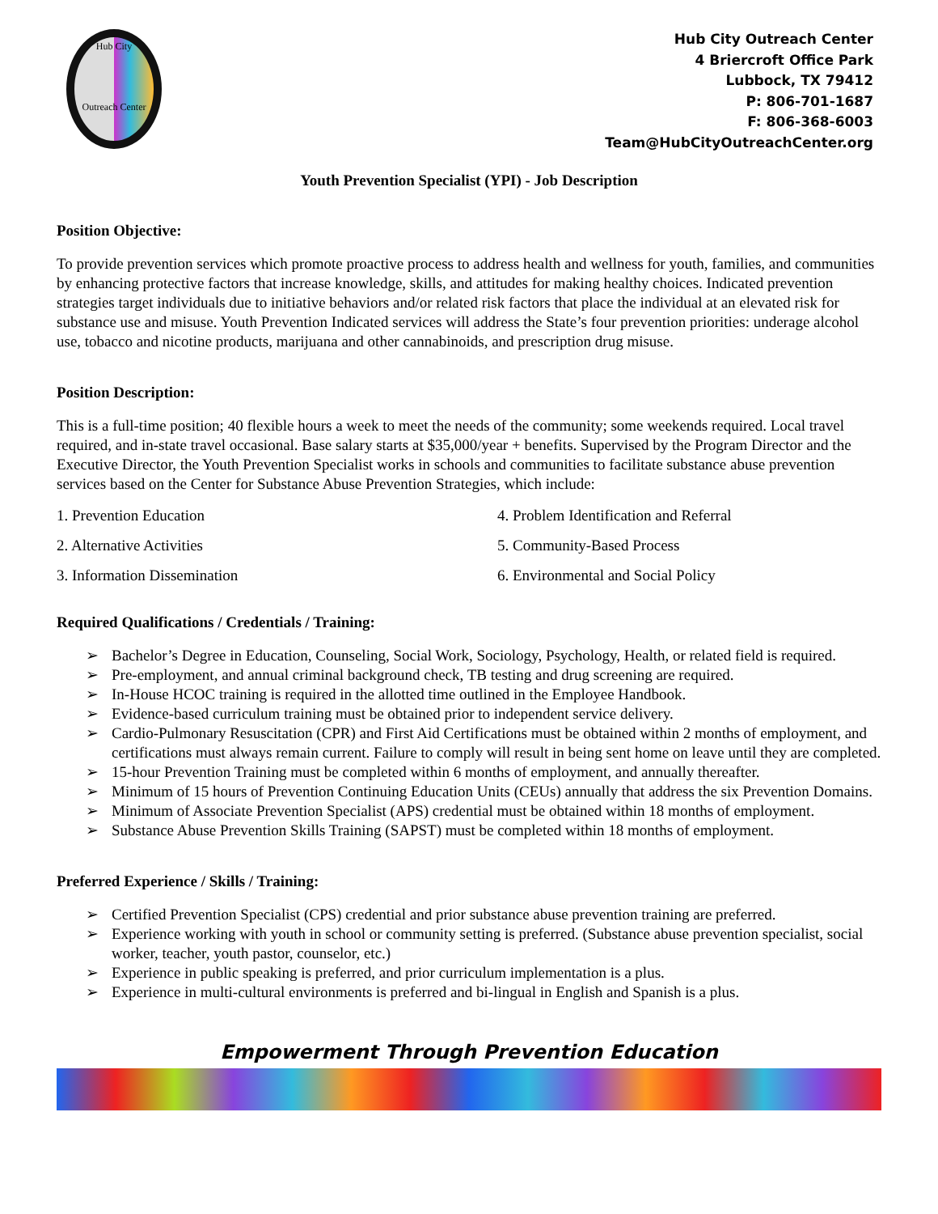Hub City
Outreach Center
Hub City Outreach Center
4 Briercroft Office Park
Lubbock, TX 79412
P: 806-701-1687
F: 806-368-6003
Team@HubCityOutreachCenter.org
Youth Prevention Specialist (YPI) - Job Description
Position Objective:
To provide prevention services which promote proactive process to address health and wellness for youth, families, and communities by enhancing protective factors that increase knowledge, skills, and attitudes for making healthy choices. Indicated prevention strategies target individuals due to initiative behaviors and/or related risk factors that place the individual at an elevated risk for substance use and misuse. Youth Prevention Indicated services will address the State’s four prevention priorities: underage alcohol use, tobacco and nicotine products, marijuana and other cannabinoids, and prescription drug misuse.
Position Description:
This is a full-time position; 40 flexible hours a week to meet the needs of the community; some weekends required. Local travel required, and in-state travel occasional. Base salary starts at $35,000/year + benefits. Supervised by the Program Director and the Executive Director, the Youth Prevention Specialist works in schools and communities to facilitate substance abuse prevention services based on the Center for Substance Abuse Prevention Strategies, which include:
1. Prevention Education
4. Problem Identification and Referral
2. Alternative Activities
5. Community-Based Process
3. Information Dissemination
6. Environmental and Social Policy
Required Qualifications / Credentials / Training:
➢ Bachelor’s Degree in Education, Counseling, Social Work, Sociology, Psychology, Health, or related field is required.
➢ Pre-employment, and annual criminal background check, TB testing and drug screening are required.
➢ In-House HCOC training is required in the allotted time outlined in the Employee Handbook.
➢ Evidence-based curriculum training must be obtained prior to independent service delivery.
➢ Cardio-Pulmonary Resuscitation (CPR) and First Aid Certifications must be obtained within 2 months of employment, and certifications must always remain current. Failure to comply will result in being sent home on leave until they are completed.
➢ 15-hour Prevention Training must be completed within 6 months of employment, and annually thereafter.
➢ Minimum of 15 hours of Prevention Continuing Education Units (CEUs) annually that address the six Prevention Domains.
➢ Minimum of Associate Prevention Specialist (APS) credential must be obtained within 18 months of employment.
➢ Substance Abuse Prevention Skills Training (SAPST) must be completed within 18 months of employment.
Preferred Experience / Skills / Training:
➢ Certified Prevention Specialist (CPS) credential and prior substance abuse prevention training are preferred.
➢ Experience working with youth in school or community setting is preferred. (Substance abuse prevention specialist, social worker, teacher, youth pastor, counselor, etc.)
➢ Experience in public speaking is preferred, and prior curriculum implementation is a plus.
➢ Experience in multi-cultural environments is preferred and bi-lingual in English and Spanish is a plus.
Empowerment Through Prevention Education